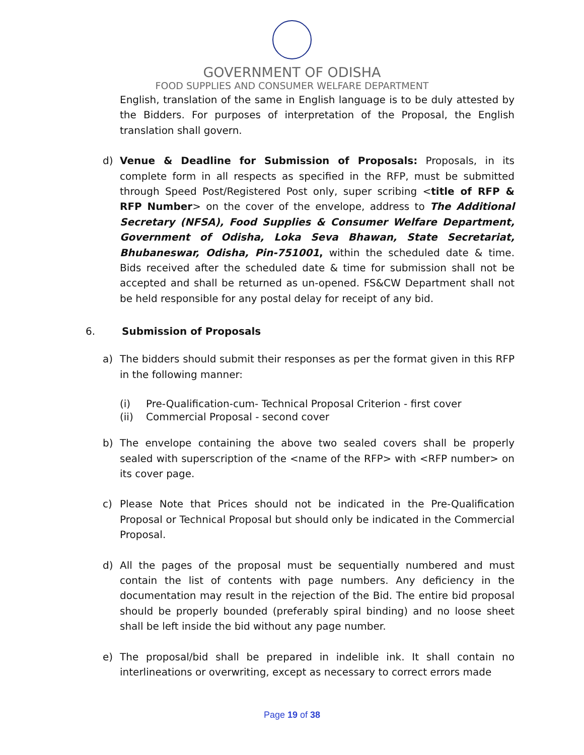GOVERNMENT OF ODISHA
FOOD SUPPLIES AND CONSUMER WELFARE DEPARTMENT
English, translation of the same in English language is to be duly attested by the Bidders. For purposes of interpretation of the Proposal, the English translation shall govern.
d) Venue & Deadline for Submission of Proposals: Proposals, in its complete form in all respects as specified in the RFP, must be submitted through Speed Post/Registered Post only, super scribing <title of RFP & RFP Number> on the cover of the envelope, address to The Additional Secretary (NFSA), Food Supplies & Consumer Welfare Department, Government of Odisha, Loka Seva Bhawan, State Secretariat, Bhubaneswar, Odisha, Pin-751001, within the scheduled date & time. Bids received after the scheduled date & time for submission shall not be accepted and shall be returned as un-opened. FS&CW Department shall not be held responsible for any postal delay for receipt of any bid.
6. Submission of Proposals
a) The bidders should submit their responses as per the format given in this RFP in the following manner:
(i) Pre-Qualification-cum- Technical Proposal Criterion - first cover
(ii) Commercial Proposal - second cover
b) The envelope containing the above two sealed covers shall be properly sealed with superscription of the <name of the RFP> with <RFP number> on its cover page.
c) Please Note that Prices should not be indicated in the Pre-Qualification Proposal or Technical Proposal but should only be indicated in the Commercial Proposal.
d) All the pages of the proposal must be sequentially numbered and must contain the list of contents with page numbers. Any deficiency in the documentation may result in the rejection of the Bid. The entire bid proposal should be properly bounded (preferably spiral binding) and no loose sheet shall be left inside the bid without any page number.
e) The proposal/bid shall be prepared in indelible ink. It shall contain no interlineations or overwriting, except as necessary to correct errors made
Page 19 of 38